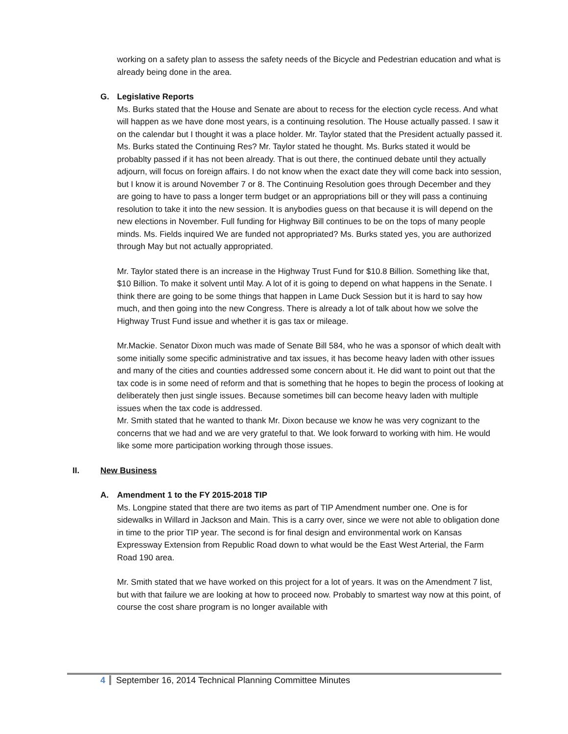working on a safety plan to assess the safety needs of the Bicycle and Pedestrian education and what is already being done in the area.
G. Legislative Reports
Ms. Burks stated that the House and Senate are about to recess for the election cycle recess. And what will happen as we have done most years, is a continuing resolution. The House actually passed. I saw it on the calendar but I thought it was a place holder. Mr. Taylor stated that the President actually passed it. Ms. Burks stated the Continuing Res? Mr. Taylor stated he thought. Ms. Burks stated it would be probablty passed if it has not been already. That is out there, the continued debate until they actually adjourn, will focus on foreign affairs. I do not know when the exact date they will come back into session, but I know it is around November 7 or 8. The Continuing Resolution goes through December and they are going to have to pass a longer term budget or an appropriations bill or they will pass a continuing resolution to take it into the new session. It is anybodies guess on that because it is will depend on the new elections in November. Full funding for Highway Bill continues to be on the tops of many people minds. Ms. Fields inquired We are funded not appropriated? Ms. Burks stated yes, you are authorized through May but not actually appropriated.
Mr. Taylor stated there is an increase in the Highway Trust Fund for $10.8 Billion. Something like that, $10 Billion. To make it solvent until May. A lot of it is going to depend on what happens in the Senate. I think there are going to be some things that happen in Lame Duck Session but it is hard to say how much, and then going into the new Congress. There is already a lot of talk about how we solve the Highway Trust Fund issue and whether it is gas tax or mileage.
Mr.Mackie. Senator Dixon much was made of Senate Bill 584, who he was a sponsor of which dealt with some initially some specific administrative and tax issues, it has become heavy laden with other issues and many of the cities and counties addressed some concern about it. He did want to point out that the tax code is in some need of reform and that is something that he hopes to begin the process of looking at deliberately then just single issues. Because sometimes bill can become heavy laden with multiple issues when the tax code is addressed.
Mr. Smith stated that he wanted to thank Mr. Dixon because we know he was very cognizant to the concerns that we had and we are very grateful to that. We look forward to working with him. He would like some more participation working through those issues.
II. New Business
A. Amendment 1 to the FY 2015-2018 TIP
Ms. Longpine stated that there are two items as part of TIP Amendment number one. One is for sidewalks in Willard in Jackson and Main. This is a carry over, since we were not able to obligation done in time to the prior TIP year. The second is for final design and environmental work on Kansas Expressway Extension from Republic Road down to what would be the East West Arterial, the Farm Road 190 area.
Mr. Smith stated that we have worked on this project for a lot of years. It was on the Amendment 7 list, but with that failure we are looking at how to proceed now. Probably to smartest way now at this point, of course the cost share program is no longer available with
4 September 16, 2014 Technical Planning Committee Minutes